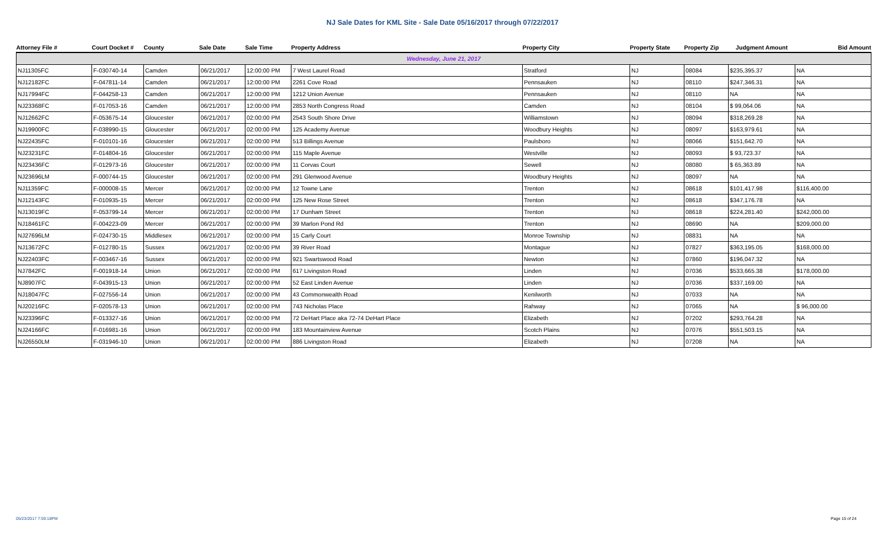NJ Sale Dates for KML Site - Sale Date 05/16/2017 through 07/22/2017
| Attorney File # | Court Docket # | County | Sale Date | Sale Time | Property Address | Property City | Property State | Property Zip | Judgment Amount | Bid Amount |
| --- | --- | --- | --- | --- | --- | --- | --- | --- | --- | --- |
| Wednesday, June 21, 2017 | | | | | | | | | | |
| NJ11305FC | F-030740-14 | Camden | 06/21/2017 | 12:00:00 PM | 7 West Laurel Road | Stratford | NJ | 08084 | $235,395.37 | NA |
| NJ12182FC | F-047811-14 | Camden | 06/21/2017 | 12:00:00 PM | 2261 Cove Road | Pennsauken | NJ | 08110 | $247,346.31 | NA |
| NJ17994FC | F-044258-13 | Camden | 06/21/2017 | 12:00:00 PM | 1212 Union Avenue | Pennsauken | NJ | 08110 | NA | NA |
| NJ23368FC | F-017053-16 | Camden | 06/21/2017 | 12:00:00 PM | 2853 North Congress Road | Camden | NJ | 08104 | $ 99,064.06 | NA |
| NJ12662FC | F-053675-14 | Gloucester | 06/21/2017 | 02:00:00 PM | 2543 South Shore Drive | Williamstown | NJ | 08094 | $318,269.28 | NA |
| NJ19900FC | F-038990-15 | Gloucester | 06/21/2017 | 02:00:00 PM | 125 Academy Avenue | Woodbury Heights | NJ | 08097 | $163,979.61 | NA |
| NJ22435FC | F-010101-16 | Gloucester | 06/21/2017 | 02:00:00 PM | 513 Billings Avenue | Paulsboro | NJ | 08066 | $151,642.70 | NA |
| NJ23231FC | F-014804-16 | Gloucester | 06/21/2017 | 02:00:00 PM | 115 Maple Avenue | Westville | NJ | 08093 | $ 93,723.37 | NA |
| NJ23436FC | F-012973-16 | Gloucester | 06/21/2017 | 02:00:00 PM | 11 Corvas Court | Sewell | NJ | 08080 | $ 65,363.89 | NA |
| NJ23696LM | F-000744-15 | Gloucester | 06/21/2017 | 02:00:00 PM | 291 Glenwood Avenue | Woodbury Heights | NJ | 08097 | NA | NA |
| NJ11359FC | F-000008-15 | Mercer | 06/21/2017 | 02:00:00 PM | 12 Towne Lane | Trenton | NJ | 08618 | $101,417.98 | $116,400.00 |
| NJ12143FC | F-010935-15 | Mercer | 06/21/2017 | 02:00:00 PM | 125 New Rose Street | Trenton | NJ | 08618 | $347,176.78 | NA |
| NJ13019FC | F-053799-14 | Mercer | 06/21/2017 | 02:00:00 PM | 17 Dunham Street | Trenton | NJ | 08618 | $224,281.40 | $242,000.00 |
| NJ18461FC | F-004223-09 | Mercer | 06/21/2017 | 02:00:00 PM | 39 Marlon Pond Rd | Trenton | NJ | 08690 | NA | $209,000.00 |
| NJ27696LM | F-024730-15 | Middlesex | 06/21/2017 | 02:00:00 PM | 15 Carly Court | Monroe Township | NJ | 08831 | NA | NA |
| NJ13672FC | F-012780-15 | Sussex | 06/21/2017 | 02:00:00 PM | 39 River Road | Montague | NJ | 07827 | $363,195.05 | $168,000.00 |
| NJ22403FC | F-003467-16 | Sussex | 06/21/2017 | 02:00:00 PM | 921 Swartswood Road | Newton | NJ | 07860 | $196,047.32 | NA |
| NJ7842FC | F-001918-14 | Union | 06/21/2017 | 02:00:00 PM | 617 Livingston Road | Linden | NJ | 07036 | $533,665.38 | $178,000.00 |
| NJ8907FC | F-043915-13 | Union | 06/21/2017 | 02:00:00 PM | 52 East Linden Avenue | Linden | NJ | 07036 | $337,169.00 | NA |
| NJ18047FC | F-027556-14 | Union | 06/21/2017 | 02:00:00 PM | 43 Commonwealth Road | Kenilworth | NJ | 07033 | NA | NA |
| NJ20216FC | F-020578-13 | Union | 06/21/2017 | 02:00:00 PM | 743 Nicholas Place | Rahway | NJ | 07065 | NA | $ 96,000.00 |
| NJ23396FC | F-013327-16 | Union | 06/21/2017 | 02:00:00 PM | 72 DeHart Place aka 72-74 DeHart Place | Elizabeth | NJ | 07202 | $293,764.28 | NA |
| NJ24166FC | F-016981-16 | Union | 06/21/2017 | 02:00:00 PM | 183 Mountainview Avenue | Scotch Plains | NJ | 07076 | $551,503.15 | NA |
| NJ26550LM | F-031946-10 | Union | 06/21/2017 | 02:00:00 PM | 886 Livingston Road | Elizabeth | NJ | 07208 | NA | NA |
05/23/2017 7:59:18PM Page 15 of 24